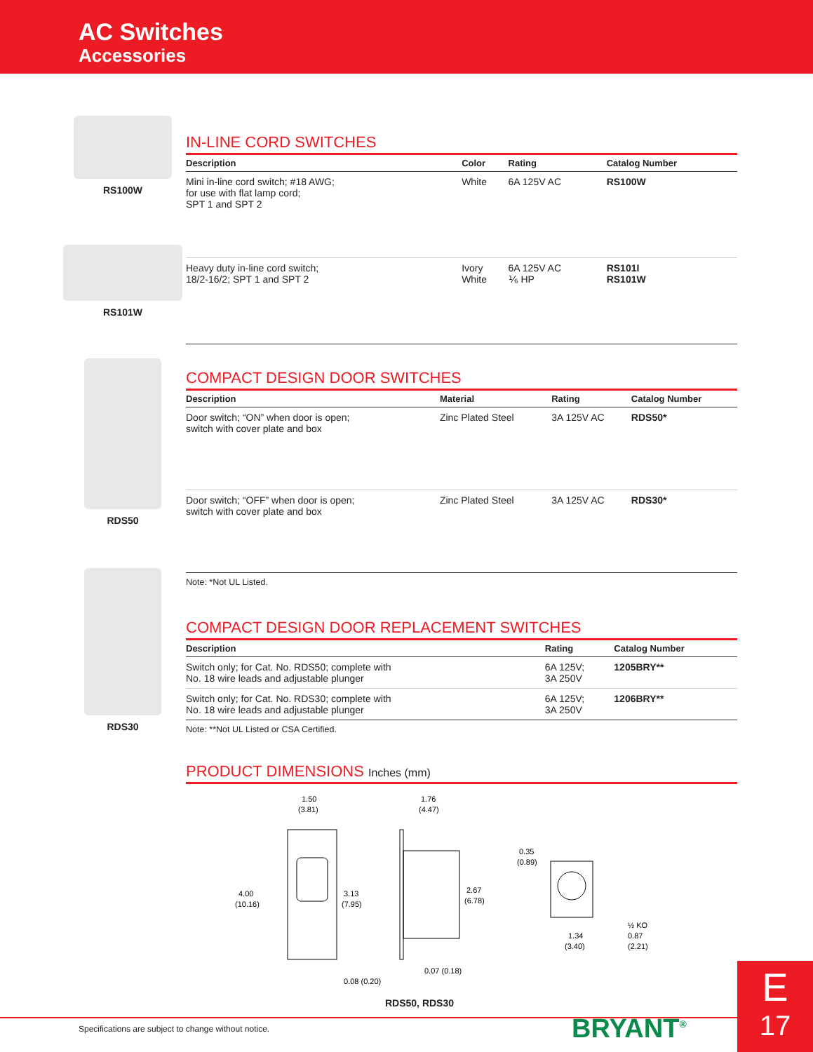AC Switches
Accessories
RS100W
RS101W
IN-LINE CORD SWITCHES
| Description | Color | Rating | Catalog Number |
| --- | --- | --- | --- |
| Mini in-line cord switch; #18 AWG; for use with flat lamp cord; SPT 1 and SPT 2 | White | 6A 125V AC | RS100W |
| Heavy duty in-line cord switch; 18/2-16/2; SPT 1 and SPT 2 | Ivory White | 6A 125V AC ⅙ HP | RS101I RS101W |
RDS50
RDS30
COMPACT DESIGN DOOR SWITCHES
| Description | Material | Rating | Catalog Number |
| --- | --- | --- | --- |
| Door switch; “ON” when door is open; switch with cover plate and box | Zinc Plated Steel | 3A 125V AC | RDS50* |
| Door switch; “OFF” when door is open; switch with cover plate and box | Zinc Plated Steel | 3A 125V AC | RDS30* |
Note: *Not UL Listed.
COMPACT DESIGN DOOR REPLACEMENT SWITCHES
| Description | Rating | Catalog Number |
| --- | --- | --- |
| Switch only; for Cat. No. RDS50; complete with No. 18 wire leads and adjustable plunger | 6A 125V; 3A 250V | 1205BRY** |
| Switch only; for Cat. No. RDS30; complete with No. 18 wire leads and adjustable plunger | 6A 125V; 3A 250V | 1206BRY** |
Note: **Not UL Listed or CSA Certified.
PRODUCT DIMENSIONS Inches (mm)
1.50
(3.81)
4.00
(10.16)
3.13
(7.95)
1.76
(4.47)
2.67
(6.78)
0.07 (0.18)
0.08 (0.20)
0.35
(0.89)
1.34
(3.40)
½ KO
0.87
(2.21)
RDS50, RDS30
Specifications are subject to change without notice.
BRYANT<sup>®</sup>
E
17